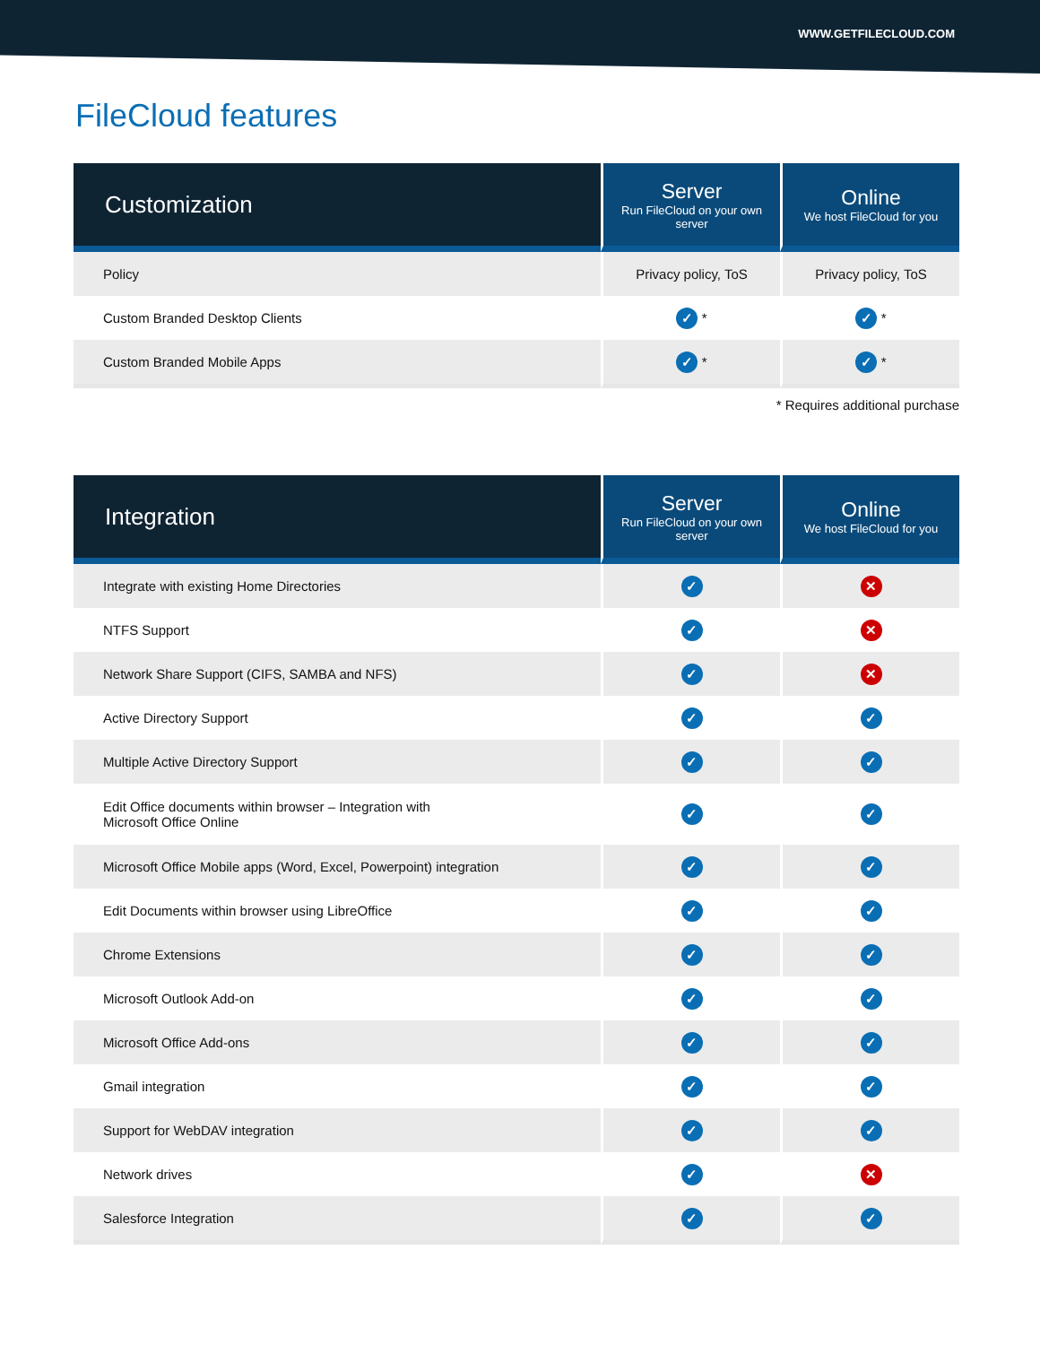WWW.GETFILECLOUD.COM
FileCloud features
| Customization | Server Run FileCloud on your own server | Online We host FileCloud for you |
| --- | --- | --- |
| Policy | Privacy policy, ToS | Privacy policy, ToS |
| Custom Branded Desktop Clients | ✓ * | ✓ * |
| Custom Branded Mobile Apps | ✓ * | ✓ * |
* Requires additional purchase
| Integration | Server Run FileCloud on your own server | Online We host FileCloud for you |
| --- | --- | --- |
| Integrate with existing Home Directories | ✓ | ✕ |
| NTFS Support | ✓ | ✕ |
| Network Share Support (CIFS, SAMBA and NFS) | ✓ | ✕ |
| Active Directory Support | ✓ | ✓ |
| Multiple Active Directory Support | ✓ | ✓ |
| Edit Office documents within browser – Integration with Microsoft Office Online | ✓ | ✓ |
| Microsoft Office Mobile apps (Word, Excel, Powerpoint) integration | ✓ | ✓ |
| Edit Documents within browser using LibreOffice | ✓ | ✓ |
| Chrome Extensions | ✓ | ✓ |
| Microsoft Outlook Add-on | ✓ | ✓ |
| Microsoft Office Add-ons | ✓ | ✓ |
| Gmail integration | ✓ | ✓ |
| Support for WebDAV integration | ✓ | ✓ |
| Network drives | ✓ | ✕ |
| Salesforce Integration | ✓ | ✓ |